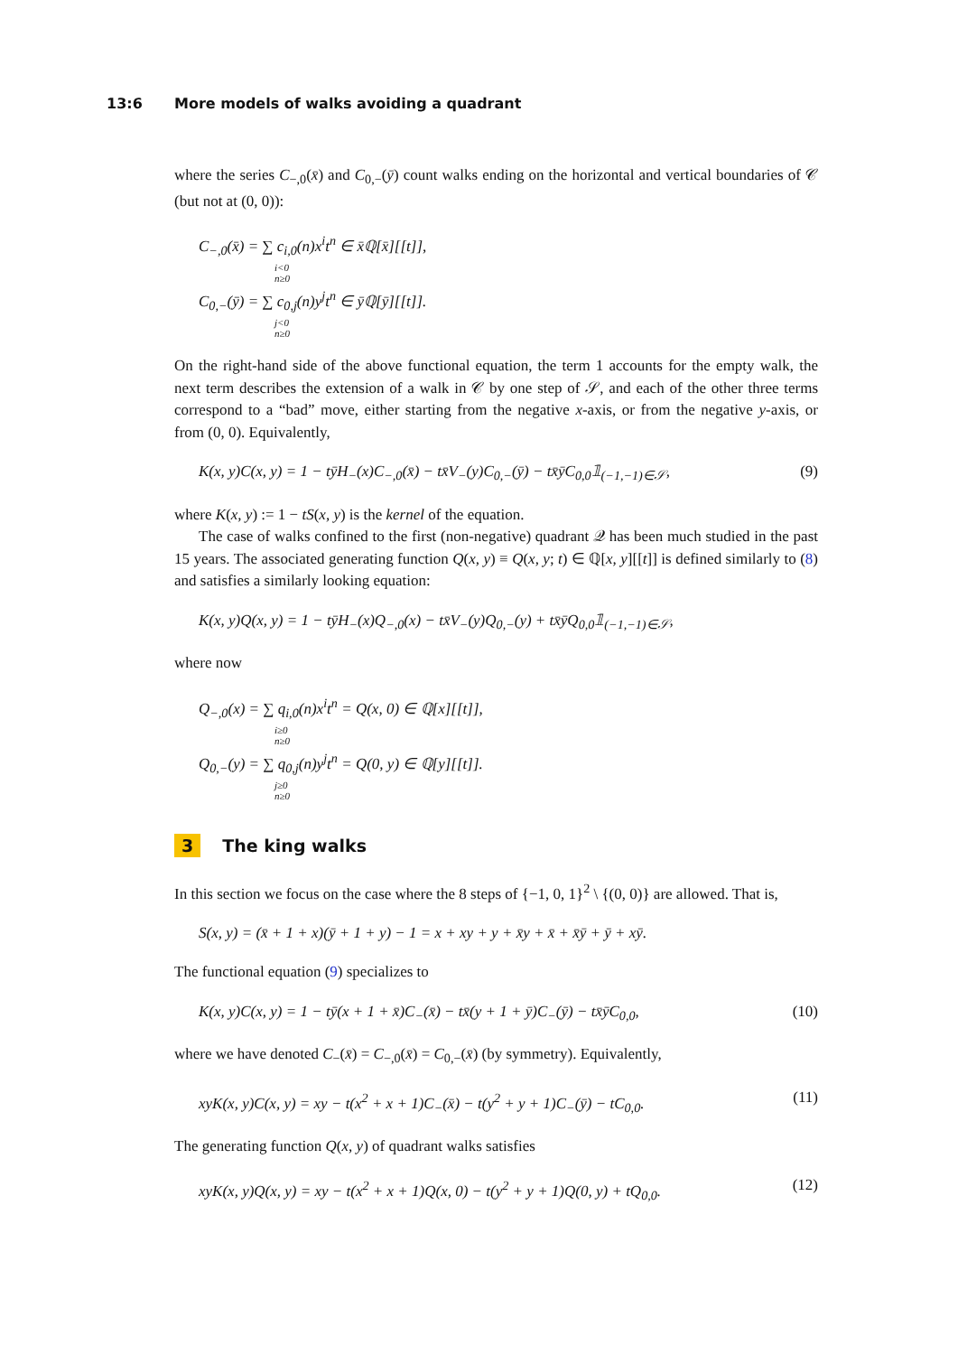13:6 More models of walks avoiding a quadrant
where the series C<sub>−,0</sub>(x̄) and C<sub>0,−</sub>(ȳ) count walks ending on the horizontal and vertical boundaries of 𝒞 (but not at (0, 0)):
C<sub>−,0</sub>(x̄) = ∑ c<sub>i,0</sub>(n)x<sup>i</sup>t<sup>n</sup> ∈ x̄ℚ[x̄][[t]],
i<0
n≥0
C<sub>0,−</sub>(ȳ) = ∑ c<sub>0,j</sub>(n)y<sup>j</sup>t<sup>n</sup> ∈ ȳ ℚ[ȳ][[t]].
j<0
n≥0
On the right-hand side of the above functional equation, the term 1 accounts for the empty walk, the next term describes the extension of a walk in 𝒞 by one step of 𝒮, and each of the other three terms correspond to a “bad” move, either starting from the negative x-axis, or from the negative y-axis, or from (0, 0). Equivalently,
K(x, y)C(x, y) = 1 − tȳH<sub>−</sub>(x)C<sub>−,0</sub>(x̄) − tx̄V<sub>−</sub>(y)C<sub>0,−</sub>(ȳ) − tx̄ȳC<sub>0,0</sub>𝟙<sub>(−1,−1)∈𝒮</sub>, (9)
where K(x, y) := 1 − tS(x, y) is the kernel of the equation.
The case of walks confined to the first (non-negative) quadrant 𝒬 has been much studied in the past 15 years. The associated generating function Q(x, y) ≡ Q(x, y; t) ∈ ℚ[x, y][[t]] is defined similarly to (8) and satisfies a similarly looking equation:
K(x, y)Q(x, y) = 1 − tȳH<sub>−</sub>(x)Q<sub>−,0</sub>(x) − tx̄V<sub>−</sub>(y)Q<sub>0,−</sub>(y) + tx̄ȳQ<sub>0,0</sub>𝟙<sub>(−1,−1)∈𝒮</sub>,
where now
Q<sub>−,0</sub>(x) = ∑ q<sub>i,0</sub>(n)x<sup>i</sup>t<sup>n</sup> = Q(x, 0) ∈ ℚ[x][[t]],
i≥0
n≥0
Q<sub>0,−</sub>(y) = ∑ q<sub>0,j</sub>(n)y<sup>j</sup>t<sup>n</sup> = Q(0, y) ∈ ℚ[y][[t]].
j≥0
n≥0
3 The king walks
In this section we focus on the case where the 8 steps of {−1, 0, 1}<sup>2</sup> \ {(0, 0)} are allowed. That is,
S(x, y) = (x̄ + 1 + x)(ȳ + 1 + y) − 1 = x + xy + y + x̄y + x̄ + x̄ȳ + ȳ + xȳ.
The functional equation (9) specializes to
K(x, y)C(x, y) = 1 − tȳ(x + 1 + x̄)C<sub>−</sub>(x̄) − tx̄(y + 1 + ȳ)C<sub>−</sub>(ȳ) − tx̄ȳC<sub>0,0</sub>, (10)
where we have denoted C<sub>−</sub>(x̄) = C<sub>−,0</sub>(x̄) = C<sub>0,−</sub>(x̄) (by symmetry). Equivalently,
xyK(x, y)C(x, y) = xy − t(x<sup>2</sup> + x + 1)C<sub>−</sub>(x̄) − t(y<sup>2</sup> + y + 1)C<sub>−</sub>(ȳ) − tC<sub>0,0</sub>. (11)
The generating function Q(x, y) of quadrant walks satisfies
xyK(x, y)Q(x, y) = xy − t(x<sup>2</sup> + x + 1)Q(x, 0) − t(y<sup>2</sup> + y + 1)Q(0, y) + tQ<sub>0,0</sub>. (12)